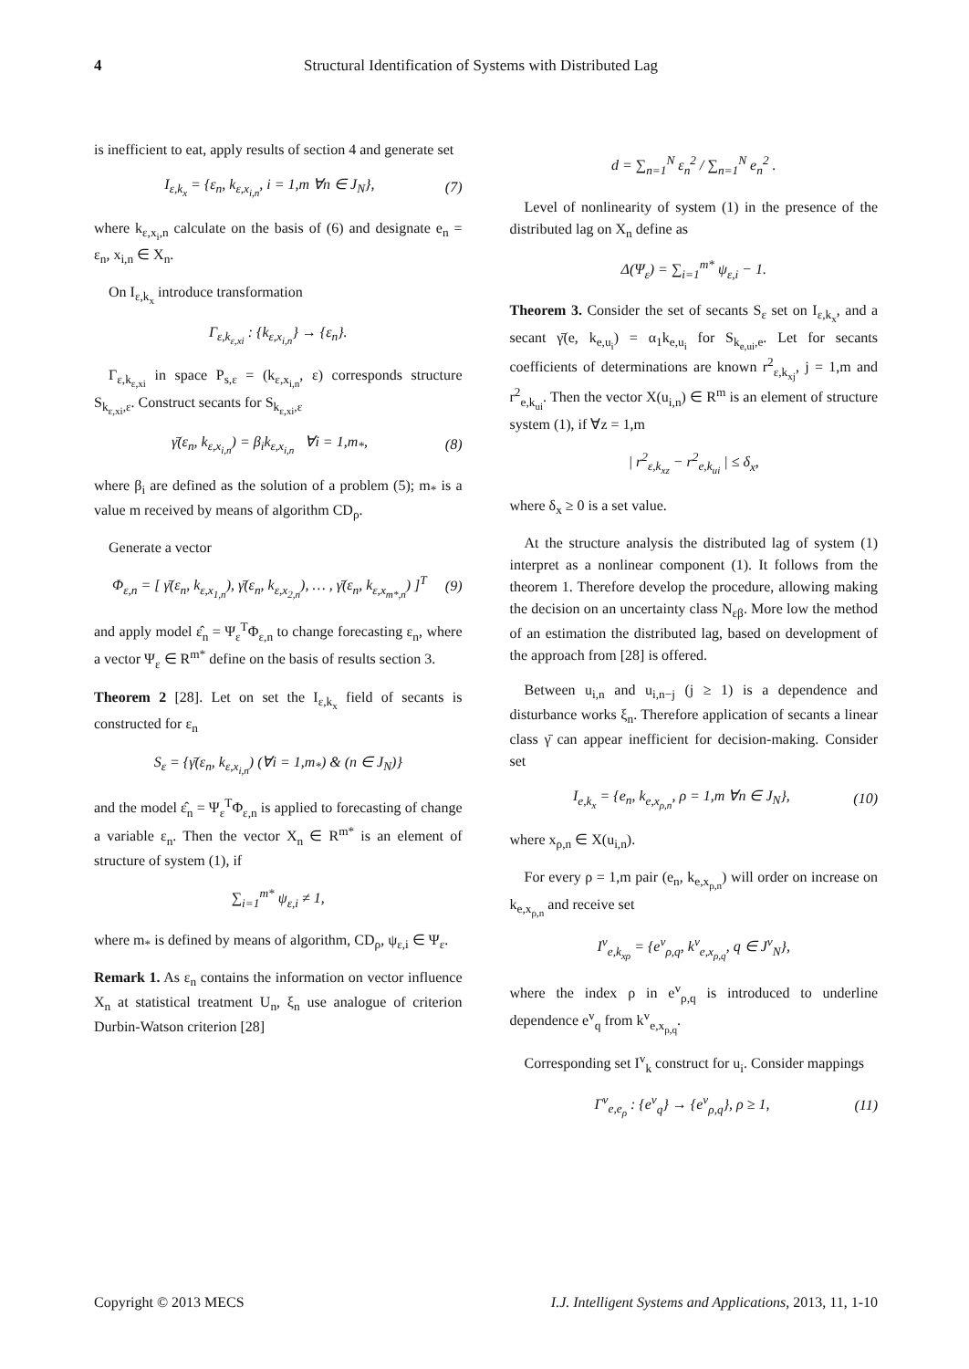4 Structural Identification of Systems with Distributed Lag
is inefficient to eat, apply results of section 4 and generate set
I<sub>ε,k<sub>x</sub></sub> = {ε<sub>n</sub>, k<sub>ε,x<sub>i,n</sub></sub>, i = 1,m ∀n ∈ J<sub>N</sub>}, (7)
where k<sub>ε,x<sub>i</sub>,n</sub> calculate on the basis of (6) and designate e<sub>n</sub> = ε<sub>n</sub>, x<sub>i,n</sub> ∈ X<sub>n</sub>.
On I<sub>ε,k<sub>x</sub></sub> introduce transformation
Γ<sub>ε,k<sub>ε,xi</sub></sub> : {k<sub>ε,x<sub>i,n</sub></sub>} → {ε<sub>n</sub>}.
Γ<sub>ε,k<sub>ε,xi</sub></sub> in space P<sub>s,ε</sub> = (k<sub>ε,x<sub>i,n</sub></sub>, ε) corresponds structure S<sub>k<sub>ε,xi</sub>,ε</sub>. Construct secants for S<sub>k<sub>ε,xi</sub>,ε</sub>
γ̄(ε<sub>n</sub>, k<sub>ε,x<sub>i,n</sub></sub>) = β<sub>i</sub>k<sub>ε,x<sub>i,n</sub></sub> ∀i = 1,m<sub>*</sub>, (8)
where β<sub>i</sub> are defined as the solution of a problem (5); m<sub>*</sub> is a value m received by means of algorithm CD<sub>ρ</sub>.
Generate a vector
Φ<sub>ε,n</sub> = [ γ̄(ε<sub>n</sub>, k<sub>ε,x<sub>1,n</sub></sub>), γ̄(ε<sub>n</sub>, k<sub>ε,x<sub>2,n</sub></sub>), … , γ̄(ε<sub>n</sub>, k<sub>ε,x<sub>m*,n</sub></sub>) ]<sup>T</sup> (9)
and apply model ε̂<sub>n</sub> = Ψ<sub>ε</sub><sup>T</sup>Φ<sub>ε,n</sub> to change forecasting ε<sub>n</sub>, where a vector Ψ<sub>ε</sub> ∈ R<sup>m*</sup> define on the basis of results section 3.
Theorem 2 [28]. Let on set the I<sub>ε,k<sub>x</sub></sub> field of secants is constructed for ε<sub>n</sub>
S<sub>ε</sub> = {γ̄(ε<sub>n</sub>, k<sub>ε,x<sub>i,n</sub></sub>) (∀i = 1,m<sub>*</sub>) & (n ∈ J<sub>N</sub>)}
and the model ε̂<sub>n</sub> = Ψ<sub>ε</sub><sup>T</sup>Φ<sub>ε,n</sub> is applied to forecasting of change a variable ε<sub>n</sub>. Then the vector X<sub>n</sub> ∈ R<sup>m*</sup> is an element of structure of system (1), if
∑<sub>i=1</sub><sup>m*</sup> ψ<sub>ε,i</sub> ≠ 1,
where m<sub>*</sub> is defined by means of algorithm, CD<sub>ρ</sub>, ψ<sub>ε,i</sub> ∈ Ψ<sub>ε</sub>.
Remark 1. As ε<sub>n</sub> contains the information on vector influence X<sub>n</sub> at statistical treatment U<sub>n</sub>, ξ<sub>n</sub> use analogue of criterion Durbin-Watson criterion [28]
d = ∑<sub>n=1</sub><sup>N</sup> ε<sub>n</sub><sup>2</sup> / ∑<sub>n=1</sub><sup>N</sup> e<sub>n</sub><sup>2</sup> .
Level of nonlinearity of system (1) in the presence of the distributed lag on X<sub>n</sub> define as
Δ(Ψ<sub>ε</sub>) = ∑<sub>i=1</sub><sup>m*</sup> ψ<sub>ε,i</sub> − 1.
Theorem 3. Consider the set of secants S<sub>ε</sub> set on I<sub>ε,k<sub>x</sub></sub>, and a secant γ̄(e, k<sub>e,u<sub>i</sub></sub>) = α<sub>1</sub>k<sub>e,u<sub>i</sub></sub> for S<sub>k<sub>e,ui</sub>,e</sub>. Let for secants coefficients of determinations are known r<sup>2</sup><sub>ε,k<sub>xj</sub></sub>, j = 1,m and r<sup>2</sup><sub>e,k<sub>ui</sub></sub>. Then the vector X(u<sub>i,n</sub>) ∈ R<sup>m</sup> is an element of structure system (1), if ∀z = 1,m
| r<sup>2</sup><sub>ε,k<sub>xz</sub></sub> − r<sup>2</sup><sub>e,k<sub>ui</sub></sub> | ≤ δ<sub>x</sub>,
where δ<sub>x</sub> ≥ 0 is a set value.
At the structure analysis the distributed lag of system (1) interpret as a nonlinear component (1). It follows from the theorem 1. Therefore develop the procedure, allowing making the decision on an uncertainty class N<sub>εβ</sub>. More low the method of an estimation the distributed lag, based on development of the approach from [28] is offered.
Between u<sub>i,n</sub> and u<sub>i,n−j</sub> (j ≥ 1) is a dependence and disturbance works ξ<sub>n</sub>. Therefore application of secants a linear class γ̄ can appear inefficient for decision-making. Consider set
I<sub>e,k<sub>x</sub></sub> = {e<sub>n</sub>, k<sub>e,x<sub>ρ,n</sub></sub>, ρ = 1,m ∀n ∈ J<sub>N</sub>}, (10)
where x<sub>ρ,n</sub> ∈ X(u<sub>i,n</sub>).
For every ρ = 1,m pair (e<sub>n</sub>, k<sub>e,x<sub>ρ,n</sub></sub>) will order on increase on k<sub>e,x<sub>ρ,n</sub></sub> and receive set
I<sup>v</sup><sub>e,k<sub>xρ</sub></sub> = {e<sup>v</sup><sub>ρ,q</sub>, k<sup>v</sup><sub>e,x<sub>ρ,q</sub></sub>, q ∈ J<sup>v</sup><sub>N</sub>},
where the index ρ in e<sup>v</sup><sub>ρ,q</sub> is introduced to underline dependence e<sup>v</sup><sub>q</sub> from k<sup>v</sup><sub>e,x<sub>ρ,q</sub></sub>.
Corresponding set I<sup>v</sup><sub>k</sub> construct for u<sub>i</sub>. Consider mappings
Γ<sup>v</sup><sub>e,e<sub>ρ</sub></sub> : {e<sup>v</sup><sub>q</sub>} → {e<sup>v</sup><sub>ρ,q</sub>}, ρ ≥ 1, (11)
Copyright © 2013 MECS I.J. Intelligent Systems and Applications, 2013, 11, 1-10